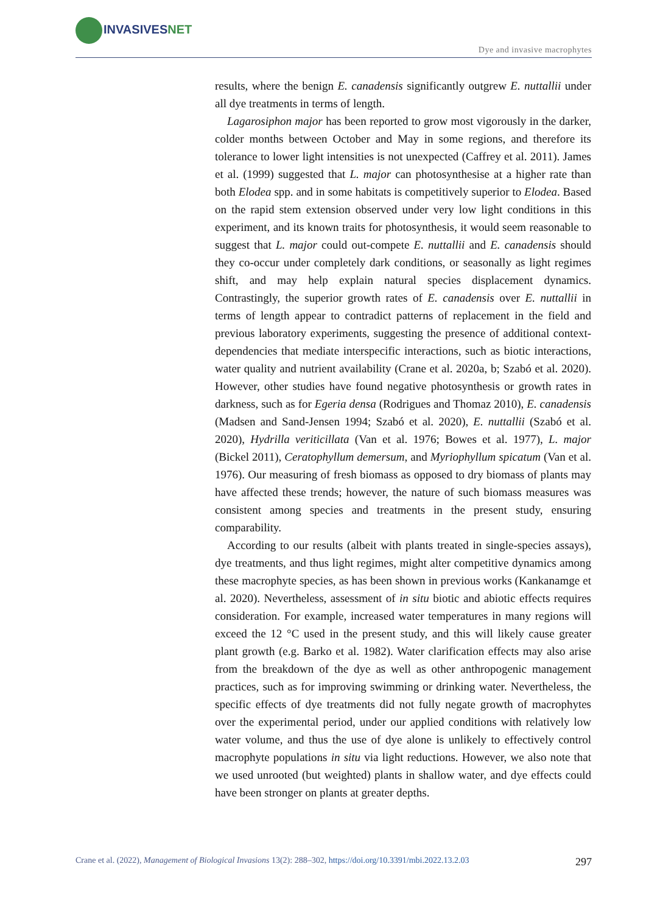INVASIVESNET
Dye and invasive macrophytes
results, where the benign E. canadensis significantly outgrew E. nuttallii under all dye treatments in terms of length.
Lagarosiphon major has been reported to grow most vigorously in the darker, colder months between October and May in some regions, and therefore its tolerance to lower light intensities is not unexpected (Caffrey et al. 2011). James et al. (1999) suggested that L. major can photosynthesise at a higher rate than both Elodea spp. and in some habitats is competitively superior to Elodea. Based on the rapid stem extension observed under very low light conditions in this experiment, and its known traits for photosynthesis, it would seem reasonable to suggest that L. major could out-compete E. nuttallii and E. canadensis should they co-occur under completely dark conditions, or seasonally as light regimes shift, and may help explain natural species displacement dynamics. Contrastingly, the superior growth rates of E. canadensis over E. nuttallii in terms of length appear to contradict patterns of replacement in the field and previous laboratory experiments, suggesting the presence of additional context-dependencies that mediate interspecific interactions, such as biotic interactions, water quality and nutrient availability (Crane et al. 2020a, b; Szabó et al. 2020). However, other studies have found negative photosynthesis or growth rates in darkness, such as for Egeria densa (Rodrigues and Thomaz 2010), E. canadensis (Madsen and Sand-Jensen 1994; Szabó et al. 2020), E. nuttallii (Szabó et al. 2020), Hydrilla veriticillata (Van et al. 1976; Bowes et al. 1977), L. major (Bickel 2011), Ceratophyllum demersum, and Myriophyllum spicatum (Van et al. 1976). Our measuring of fresh biomass as opposed to dry biomass of plants may have affected these trends; however, the nature of such biomass measures was consistent among species and treatments in the present study, ensuring comparability.
According to our results (albeit with plants treated in single-species assays), dye treatments, and thus light regimes, might alter competitive dynamics among these macrophyte species, as has been shown in previous works (Kankanamge et al. 2020). Nevertheless, assessment of in situ biotic and abiotic effects requires consideration. For example, increased water temperatures in many regions will exceed the 12 °C used in the present study, and this will likely cause greater plant growth (e.g. Barko et al. 1982). Water clarification effects may also arise from the breakdown of the dye as well as other anthropogenic management practices, such as for improving swimming or drinking water. Nevertheless, the specific effects of dye treatments did not fully negate growth of macrophytes over the experimental period, under our applied conditions with relatively low water volume, and thus the use of dye alone is unlikely to effectively control macrophyte populations in situ via light reductions. However, we also note that we used unrooted (but weighted) plants in shallow water, and dye effects could have been stronger on plants at greater depths.
Crane et al. (2022), Management of Biological Invasions 13(2): 288–302, https://doi.org/10.3391/mbi.2022.13.2.03 297